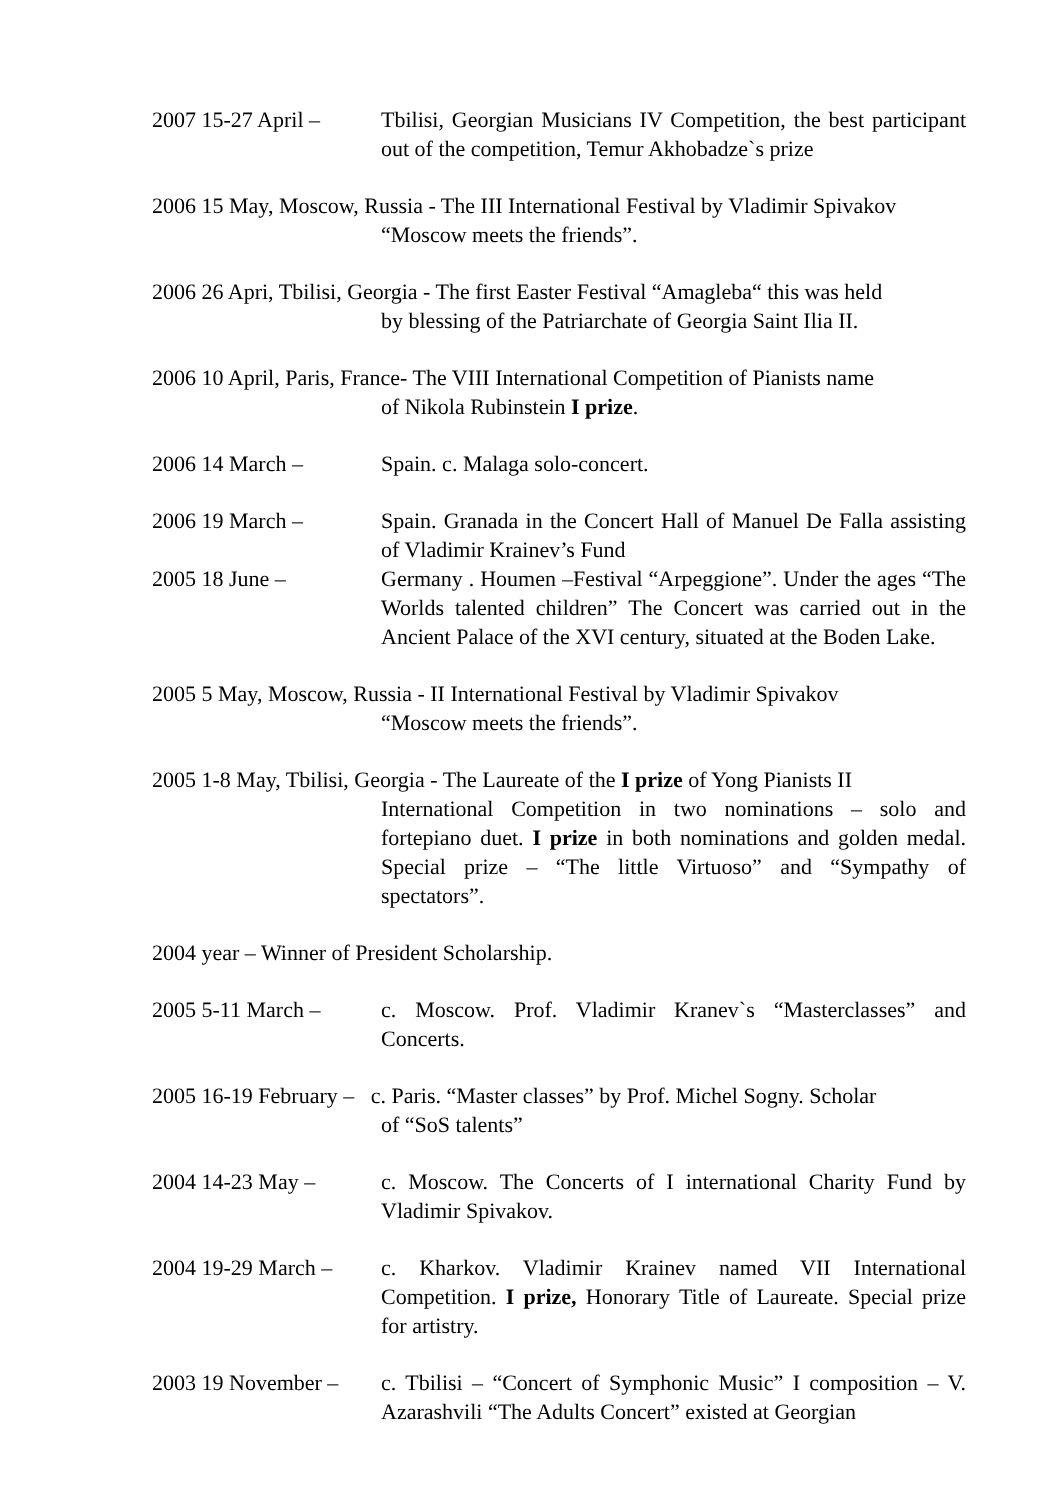2007 15-27 April –
Tbilisi, Georgian Musicians IV Competition, the best participant out of the competition, Temur Akhobadze`s prize
2006 15 May, Moscow, Russia - The III International Festival by Vladimir Spivakov
“Moscow meets the friends”.
2006 26 Apri, Tbilisi, Georgia - The first Easter Festival “Amagleba“ this was held
by blessing of the Patriarchate of Georgia Saint Ilia II.
2006 10 April, Paris, France- The VIII International Competition of Pianists name
of Nikola Rubinstein I prize.
2006 14 March – Spain. c. Malaga solo-concert.
2006 19 March – Spain. Granada in the Concert Hall of Manuel De Falla assisting of Vladimir Krainev’s Fund
2005 18 June – Germany . Houmen –Festival “Arpeggione”. Under the ages “The Worlds talented children” The Concert was carried out in the Ancient Palace of the XVI century, situated at the Boden Lake.
2005 5 May, Moscow, Russia - II International Festival by Vladimir Spivakov
“Moscow meets the friends”.
2005 1-8 May, Tbilisi, Georgia - The Laureate of the I prize of Yong Pianists II
International Competition in two nominations – solo and fortepiano duet. I prize in both nominations and golden medal. Special prize – “The little Virtuoso” and “Sympathy of spectators”.
2004 year – Winner of President Scholarship.
2005 5-11 March – c. Moscow. Prof. Vladimir Kranev`s “Masterclasses” and Concerts.
2005 16-19 February – c. Paris. “Master classes” by Prof. Michel Sogny. Scholar
of “SoS talents”
2004 14-23 May – c. Moscow. The Concerts of I international Charity Fund by Vladimir Spivakov.
2004 19-29 March –
c. Kharkov. Vladimir Krainev named VII International Competition. I prize, Honorary Title of Laureate. Special prize for artistry.
2003 19 November –
c. Tbilisi – “Concert of Symphonic Music” I composition – V. Azarashvili “The Adults Concert” existed at Georgian